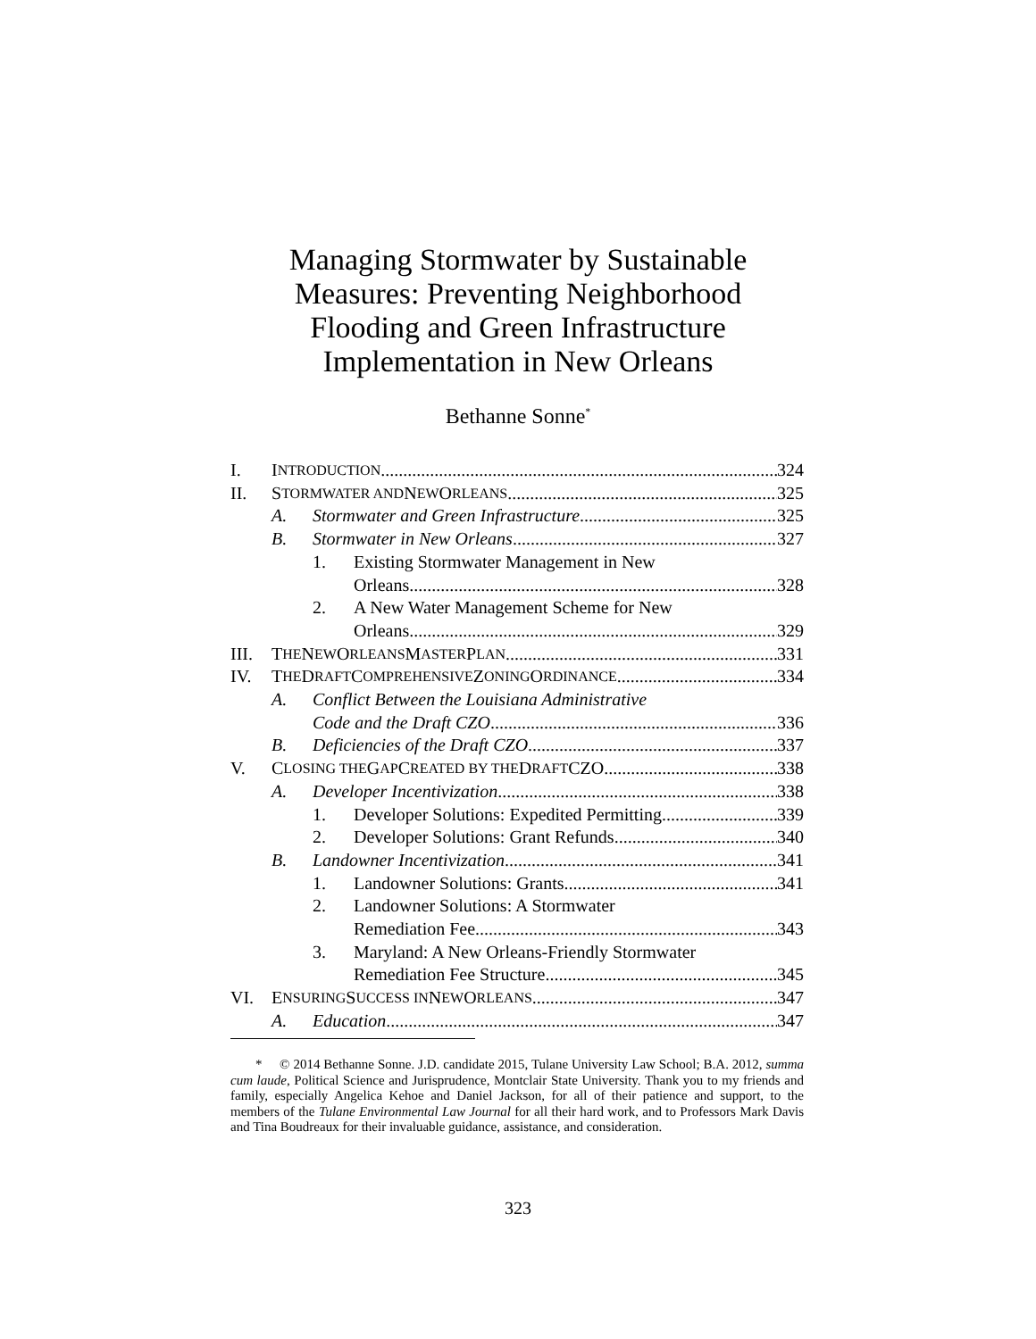Managing Stormwater by Sustainable
Measures: Preventing Neighborhood
Flooding and Green Infrastructure
Implementation in New Orleans
Bethanne Sonne<sup>*</sup>
I. I NTRODUCTION 324
II. S TORMWATER AND N EW O RLEANS 325
A. Stormwater and Green Infrastructure 325
B. Stormwater in New Orleans 327
1. Existing Stormwater Management in New
Orleans 328
2. A New Water Management Scheme for New
Orleans 329
III. T HE N EW O RLEANS M ASTER P LAN 331
IV. T HE D RAFT C OMPREHENSIVE Z ONING O RDINANCE 334
A. Conflict Between the Louisiana Administrative
Code and the Draft CZO 336
B. Deficiencies of the Draft CZO 337
V. C LOSING THE G AP C REATED BY THE D RAFT CZO 338
A. Developer Incentivization 338
1. Developer Solutions: Expedited Permitting 339
2. Developer Solutions: Grant Refunds 340
B. Landowner Incentivization 341
1. Landowner Solutions: Grants 341
2. Landowner Solutions: A Stormwater
Remediation Fee 343
3. Maryland: A New Orleans-Friendly Stormwater
Remediation Fee Structure 345
VI. E NSURING S UCCESS IN N EW O RLEANS 347
A. Education 347
* © 2014 Bethanne Sonne. J.D. candidate 2015, Tulane University Law School; B.A. 2012, summa cum laude, Political Science and Jurisprudence, Montclair State University. Thank you to my friends and family, especially Angelica Kehoe and Daniel Jackson, for all of their patience and support, to the members of the Tulane Environmental Law Journal for all their hard work, and to Professors Mark Davis and Tina Boudreaux for their invaluable guidance, assistance, and consideration.
323